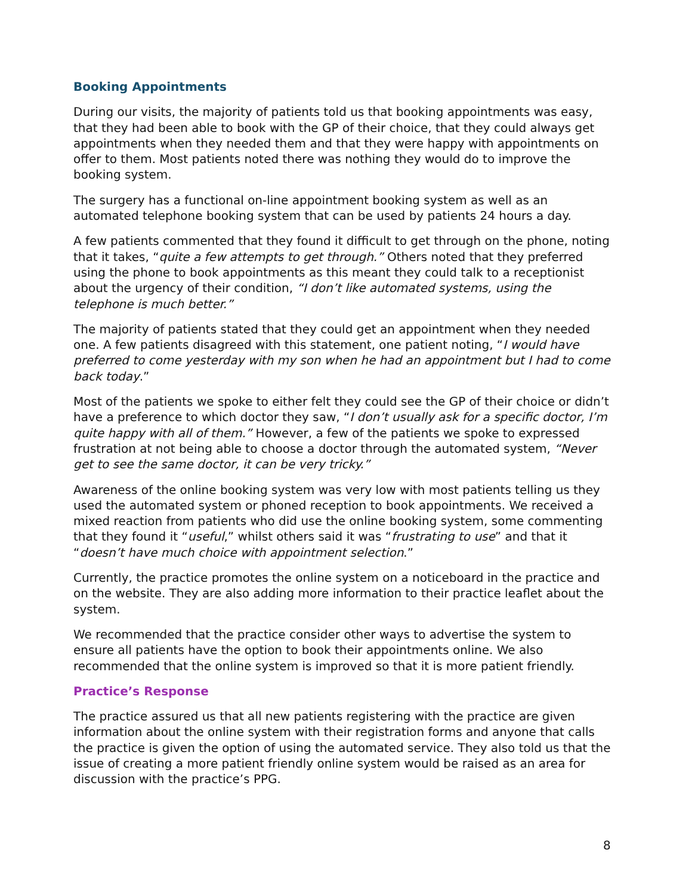Booking Appointments
During our visits, the majority of patients told us that booking appointments was easy, that they had been able to book with the GP of their choice, that they could always get appointments when they needed them and that they were happy with appointments on offer to them. Most patients noted there was nothing they would do to improve the booking system.
The surgery has a functional on-line appointment booking system as well as an automated telephone booking system that can be used by patients 24 hours a day.
A few patients commented that they found it difficult to get through on the phone, noting that it takes, “quite a few attempts to get through.” Others noted that they preferred using the phone to book appointments as this meant they could talk to a receptionist about the urgency of their condition, “I don’t like automated systems, using the telephone is much better.”
The majority of patients stated that they could get an appointment when they needed one. A few patients disagreed with this statement, one patient noting, “I would have preferred to come yesterday with my son when he had an appointment but I had to come back today.”
Most of the patients we spoke to either felt they could see the GP of their choice or didn’t have a preference to which doctor they saw, “I don’t usually ask for a specific doctor, I’m quite happy with all of them.” However, a few of the patients we spoke to expressed frustration at not being able to choose a doctor through the automated system, “Never get to see the same doctor, it can be very tricky.”
Awareness of the online booking system was very low with most patients telling us they used the automated system or phoned reception to book appointments. We received a mixed reaction from patients who did use the online booking system, some commenting that they found it “useful,” whilst others said it was “frustrating to use” and that it “doesn’t have much choice with appointment selection.”
Currently, the practice promotes the online system on a noticeboard in the practice and on the website. They are also adding more information to their practice leaflet about the system.
We recommended that the practice consider other ways to advertise the system to ensure all patients have the option to book their appointments online. We also recommended that the online system is improved so that it is more patient friendly.
Practice’s Response
The practice assured us that all new patients registering with the practice are given information about the online system with their registration forms and anyone that calls the practice is given the option of using the automated service. They also told us that the issue of creating a more patient friendly online system would be raised as an area for discussion with the practice’s PPG.
8